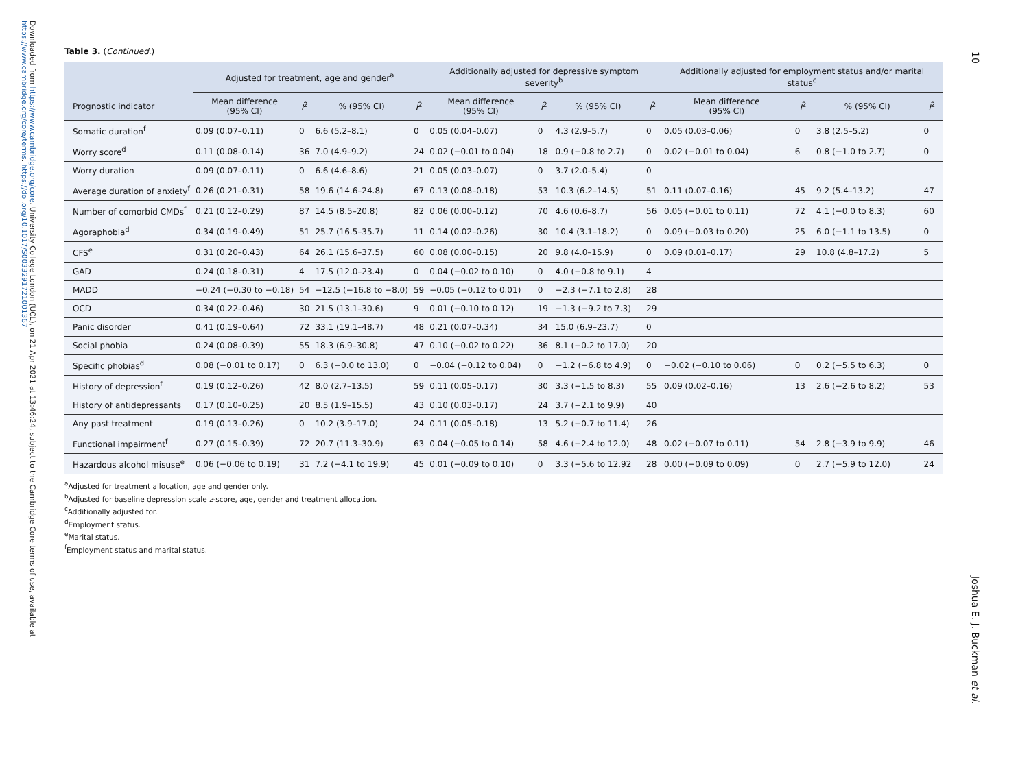Downloaded from https://www.cambridge.org/core. University College London (UCL), on 21 Apr 2021 at 13:46:24, subject to the Cambridge Core terms of use, available at https://www.cambridge.org/core/terms. https://doi.org/10.1017/S0033291721001367
10
Joshua E. J. Buckman et al.
Table 3. (Continued.)
| | Adjusted for treatment, age and gender<sup>a</sup> | | | | Additionally adjusted for depressive symptom severity<sup>b</sup> | | | | Additionally adjusted for employment status and/or marital status<sup>c</sup> | | | |
| --- | --- | --- | --- | --- | --- | --- | --- | --- | --- | --- | --- | --- |
| Prognostic indicator | Mean difference (95% CI) | I<sup>2</sup> | % (95% CI) | I<sup>2</sup> | Mean difference (95% CI) | I<sup>2</sup> | % (95% CI) | I<sup>2</sup> | Mean difference (95% CI) | I<sup>2</sup> | % (95% CI) | I<sup>2</sup> |
| Somatic duration<sup>f</sup> | 0.09 (0.07–0.11) | 0 | 6.6 (5.2–8.1) | 0 | 0.05 (0.04–0.07) | 0 | 4.3 (2.9–5.7) | 0 | 0.05 (0.03–0.06) | 0 | 3.8 (2.5–5.2) | 0 |
| Worry score<sup>d</sup> | 0.11 (0.08–0.14) | 36 | 7.0 (4.9–9.2) | 24 | 0.02 (−0.01 to 0.04) | 18 | 0.9 (−0.8 to 2.7) | 0 | 0.02 (−0.01 to 0.04) | 6 | 0.8 (−1.0 to 2.7) | 0 |
| Worry duration | 0.09 (0.07–0.11) | 0 | 6.6 (4.6–8.6) | 21 | 0.05 (0.03–0.07) | 0 | 3.7 (2.0–5.4) | 0 | | | | |
| Average duration of anxiety<sup>f</sup> | 0.26 (0.21–0.31) | 58 | 19.6 (14.6–24.8) | 67 | 0.13 (0.08–0.18) | 53 | 10.3 (6.2–14.5) | 51 | 0.11 (0.07–0.16) | 45 | 9.2 (5.4–13.2) | 47 |
| Number of comorbid CMDs<sup>f</sup> | 0.21 (0.12–0.29) | 87 | 14.5 (8.5–20.8) | 82 | 0.06 (0.00–0.12) | 70 | 4.6 (0.6–8.7) | 56 | 0.05 (−0.01 to 0.11) | 72 | 4.1 (−0.0 to 8.3) | 60 |
| Agoraphobia<sup>d</sup> | 0.34 (0.19–0.49) | 51 | 25.7 (16.5–35.7) | 11 | 0.14 (0.02–0.26) | 30 | 10.4 (3.1–18.2) | 0 | 0.09 (−0.03 to 0.20) | 25 | 6.0 (−1.1 to 13.5) | 0 |
| CFS<sup>e</sup> | 0.31 (0.20–0.43) | 64 | 26.1 (15.6–37.5) | 60 | 0.08 (0.00–0.15) | 20 | 9.8 (4.0–15.9) | 0 | 0.09 (0.01–0.17) | 29 | 10.8 (4.8–17.2) | 5 |
| GAD | 0.24 (0.18–0.31) | 4 | 17.5 (12.0–23.4) | 0 | 0.04 (−0.02 to 0.10) | 0 | 4.0 (−0.8 to 9.1) | 4 | | | | |
| MADD | −0.24 (−0.30 to −0.18) | 54 | −12.5 (−16.8 to −8.0) | 59 | −0.05 (−0.12 to 0.01) | 0 | −2.3 (−7.1 to 2.8) | 28 | | | | |
| OCD | 0.34 (0.22–0.46) | 30 | 21.5 (13.1–30.6) | 9 | 0.01 (−0.10 to 0.12) | 19 | −1.3 (−9.2 to 7.3) | 29 | | | | |
| Panic disorder | 0.41 (0.19–0.64) | 72 | 33.1 (19.1–48.7) | 48 | 0.21 (0.07–0.34) | 34 | 15.0 (6.9–23.7) | 0 | | | | |
| Social phobia | 0.24 (0.08–0.39) | 55 | 18.3 (6.9–30.8) | 47 | 0.10 (−0.02 to 0.22) | 36 | 8.1 (−0.2 to 17.0) | 20 | | | | |
| Specific phobias<sup>d</sup> | 0.08 (−0.01 to 0.17) | 0 | 6.3 (−0.0 to 13.0) | 0 | −0.04 (−0.12 to 0.04) | 0 | −1.2 (−6.8 to 4.9) | 0 | −0.02 (−0.10 to 0.06) | 0 | 0.2 (−5.5 to 6.3) | 0 |
| History of depression<sup>f</sup> | 0.19 (0.12–0.26) | 42 | 8.0 (2.7–13.5) | 59 | 0.11 (0.05–0.17) | 30 | 3.3 (−1.5 to 8.3) | 55 | 0.09 (0.02–0.16) | 13 | 2.6 (−2.6 to 8.2) | 53 |
| History of antidepressants | 0.17 (0.10–0.25) | 20 | 8.5 (1.9–15.5) | 43 | 0.10 (0.03–0.17) | 24 | 3.7 (−2.1 to 9.9) | 40 | | | | |
| Any past treatment | 0.19 (0.13–0.26) | 0 | 10.2 (3.9–17.0) | 24 | 0.11 (0.05–0.18) | 13 | 5.2 (−0.7 to 11.4) | 26 | | | | |
| Functional impairment<sup>f</sup> | 0.27 (0.15–0.39) | 72 | 20.7 (11.3–30.9) | 63 | 0.04 (−0.05 to 0.14) | 58 | 4.6 (−2.4 to 12.0) | 48 | 0.02 (−0.07 to 0.11) | 54 | 2.8 (−3.9 to 9.9) | 46 |
| Hazardous alcohol misuse<sup>e</sup> | 0.06 (−0.06 to 0.19) | 31 | 7.2 (−4.1 to 19.9) | 45 | 0.01 (−0.09 to 0.10) | 0 | 3.3 (−5.6 to 12.92 | 28 | 0.00 (−0.09 to 0.09) | 0 | 2.7 (−5.9 to 12.0) | 24 |
<sup>a</sup> Adjusted for treatment allocation, age and gender only.
<sup>b</sup> Adjusted for baseline depression scale z-score, age, gender and treatment allocation.
<sup>c</sup> Additionally adjusted for.
<sup>d</sup> Employment status.
<sup>e</sup> Marital status.
<sup>f</sup> Employment status and marital status.